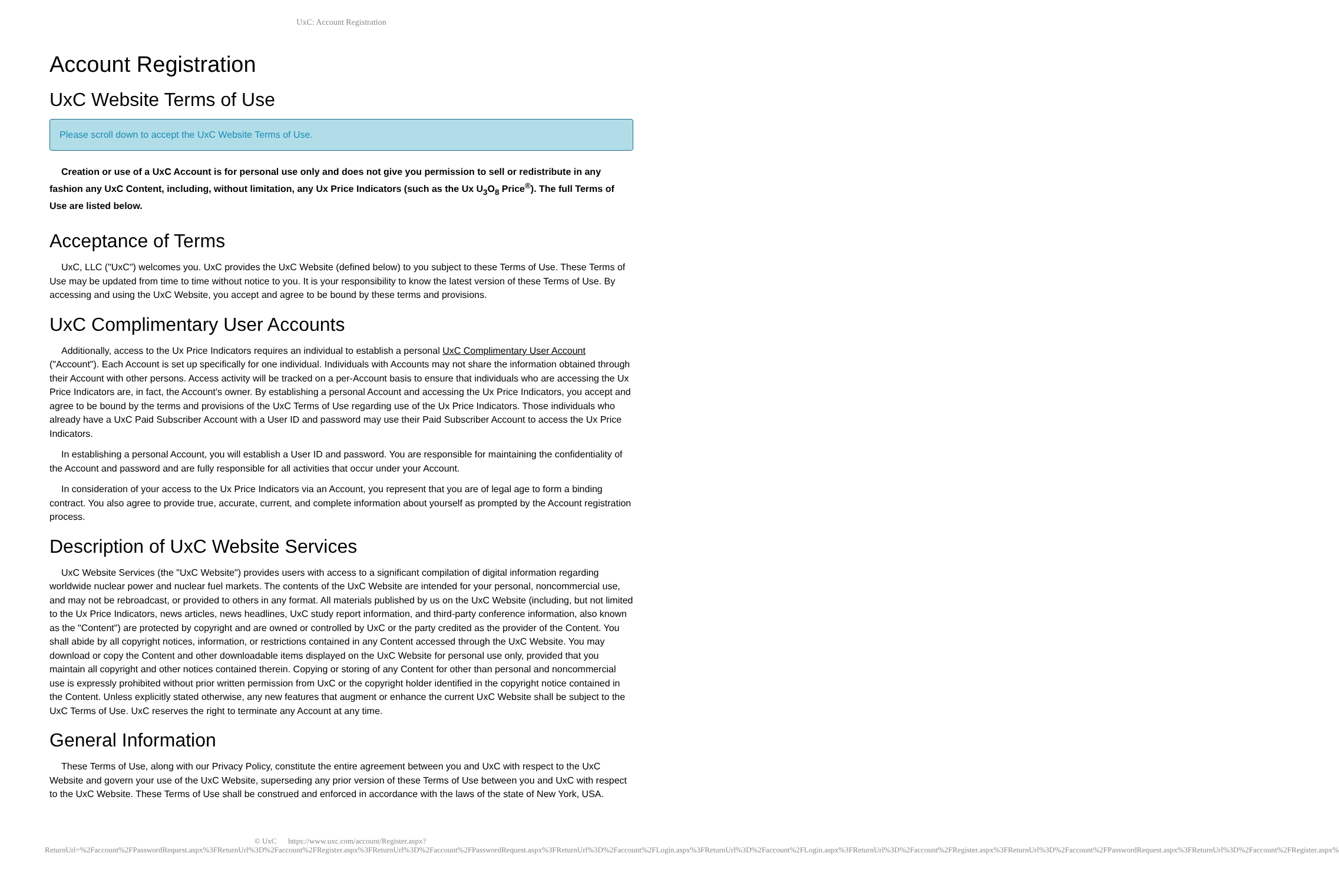UxC: Account Registration
Account Registration
UxC Website Terms of Use
Please scroll down to accept the UxC Website Terms of Use.
Creation or use of a UxC Account is for personal use only and does not give you permission to sell or redistribute in any fashion any UxC Content, including, without limitation, any Ux Price Indicators (such as the Ux U<sub>3</sub>O<sub>8</sub> Price<sup>®</sup>). The full Terms of Use are listed below.
Acceptance of Terms
UxC, LLC ("UxC") welcomes you. UxC provides the UxC Website (defined below) to you subject to these Terms of Use. These Terms of Use may be updated from time to time without notice to you. It is your responsibility to know the latest version of these Terms of Use. By accessing and using the UxC Website, you accept and agree to be bound by these terms and provisions.
UxC Complimentary User Accounts
Additionally, access to the Ux Price Indicators requires an individual to establish a personal UxC Complimentary User Account ("Account"). Each Account is set up specifically for one individual. Individuals with Accounts may not share the information obtained through their Account with other persons. Access activity will be tracked on a per-Account basis to ensure that individuals who are accessing the Ux Price Indicators are, in fact, the Account's owner. By establishing a personal Account and accessing the Ux Price Indicators, you accept and agree to be bound by the terms and provisions of the UxC Terms of Use regarding use of the Ux Price Indicators. Those individuals who already have a UxC Paid Subscriber Account with a User ID and password may use their Paid Subscriber Account to access the Ux Price Indicators.
In establishing a personal Account, you will establish a User ID and password. You are responsible for maintaining the confidentiality of the Account and password and are fully responsible for all activities that occur under your Account.
In consideration of your access to the Ux Price Indicators via an Account, you represent that you are of legal age to form a binding contract. You also agree to provide true, accurate, current, and complete information about yourself as prompted by the Account registration process.
Description of UxC Website Services
UxC Website Services (the "UxC Website") provides users with access to a significant compilation of digital information regarding worldwide nuclear power and nuclear fuel markets. The contents of the UxC Website are intended for your personal, noncommercial use, and may not be rebroadcast, or provided to others in any format. All materials published by us on the UxC Website (including, but not limited to the Ux Price Indicators, news articles, news headlines, UxC study report information, and third-party conference information, also known as the "Content") are protected by copyright and are owned or controlled by UxC or the party credited as the provider of the Content. You shall abide by all copyright notices, information, or restrictions contained in any Content accessed through the UxC Website. You may download or copy the Content and other downloadable items displayed on the UxC Website for personal use only, provided that you maintain all copyright and other notices contained therein. Copying or storing of any Content for other than personal and noncommercial use is expressly prohibited without prior written permission from UxC or the copyright holder identified in the copyright notice contained in the Content. Unless explicitly stated otherwise, any new features that augment or enhance the current UxC Website shall be subject to the UxC Terms of Use. UxC reserves the right to terminate any Account at any time.
General Information
These Terms of Use, along with our Privacy Policy, constitute the entire agreement between you and UxC with respect to the UxC Website and govern your use of the UxC Website, superseding any prior version of these Terms of Use between you and UxC with respect to the UxC Website. These Terms of Use shall be construed and enforced in accordance with the laws of the state of New York, USA.
© UxC https://www.uxc.com/account/Register.aspx?ReturnUrl=%2Faccount%2FPasswordRequest.aspx%3FReturnUrl%3D%2Faccount%2FRegister.aspx%3FReturnUrl%3D%2Faccount%2FPasswordRequest.aspx%3FReturnUrl%3D%2Faccount%2FLogin.aspx%3FReturnUrl%3D%2Faccount%2FLogin.aspx%3FReturnUrl%3D%2Faccount%2FRegister.aspx%3FReturnUrl%3D%2Faccount%2FPasswordRequest.aspx%3FReturnUrl%3D%2Faccount%2FRegister.aspx%